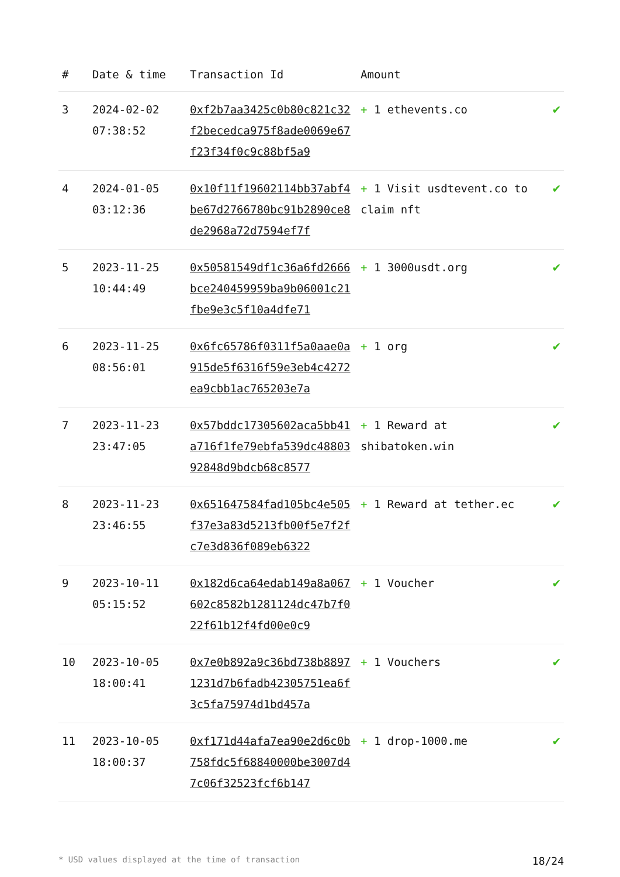| # | Date & time | Transaction Id | Amount | |
| --- | --- | --- | --- | --- |
| 3 | 2024-02-02 07:38:52 | 0xf2b7aa3425c0b80c821c32f2becedca975f8ade0069e67f23f34f0c9c88bf5a9 | + 1 ethevents.co | ✔ |
| 4 | 2024-01-05 03:12:36 | 0x10f11f19602114bb37abf4be67d2766780bc91b2890ce8de2968a72d7594ef7f | + 1 Visit usdtevent.co to claim nft | ✔ |
| 5 | 2023-11-25 10:44:49 | 0x50581549df1c36a6fd2666bce240459959ba9b06001c21fbe9e3c5f10a4dfe71 | + 1 3000usdt.org | ✔ |
| 6 | 2023-11-25 08:56:01 | 0x6fc65786f0311f5a0aae0a915de5f6316f59e3eb4c4272ea9cbb1ac765203e7a | + 1 org | ✔ |
| 7 | 2023-11-23 23:47:05 | 0x57bddc17305602aca5bb41a716f1fe79ebfa539dc4880392848d9bdcb68c8577 | + 1 Reward at shibatoken.win | ✔ |
| 8 | 2023-11-23 23:46:55 | 0x651647584fad105bc4e505f37e3a83d5213fb00f5e7f2fc7e3d836f089eb6322 | + 1 Reward at tether.ec | ✔ |
| 9 | 2023-10-11 05:15:52 | 0x182d6ca64edab149a8a067602c8582b1281124dc47b7f022f61b12f4fd00e0c9 | + 1 Voucher | ✔ |
| 10 | 2023-10-05 18:00:41 | 0x7e0b892a9c36bd738b88971231d7b6fadb42305751ea6f3c5fa75974d1bd457a | + 1 Vouchers | ✔ |
| 11 | 2023-10-05 18:00:37 | 0xf171d44afa7ea90e2d6c0b758fdc5f68840000be3007d47c06f32523fcf6b147 | + 1 drop-1000.me | ✔ |
* USD values displayed at the time of transaction 18/24